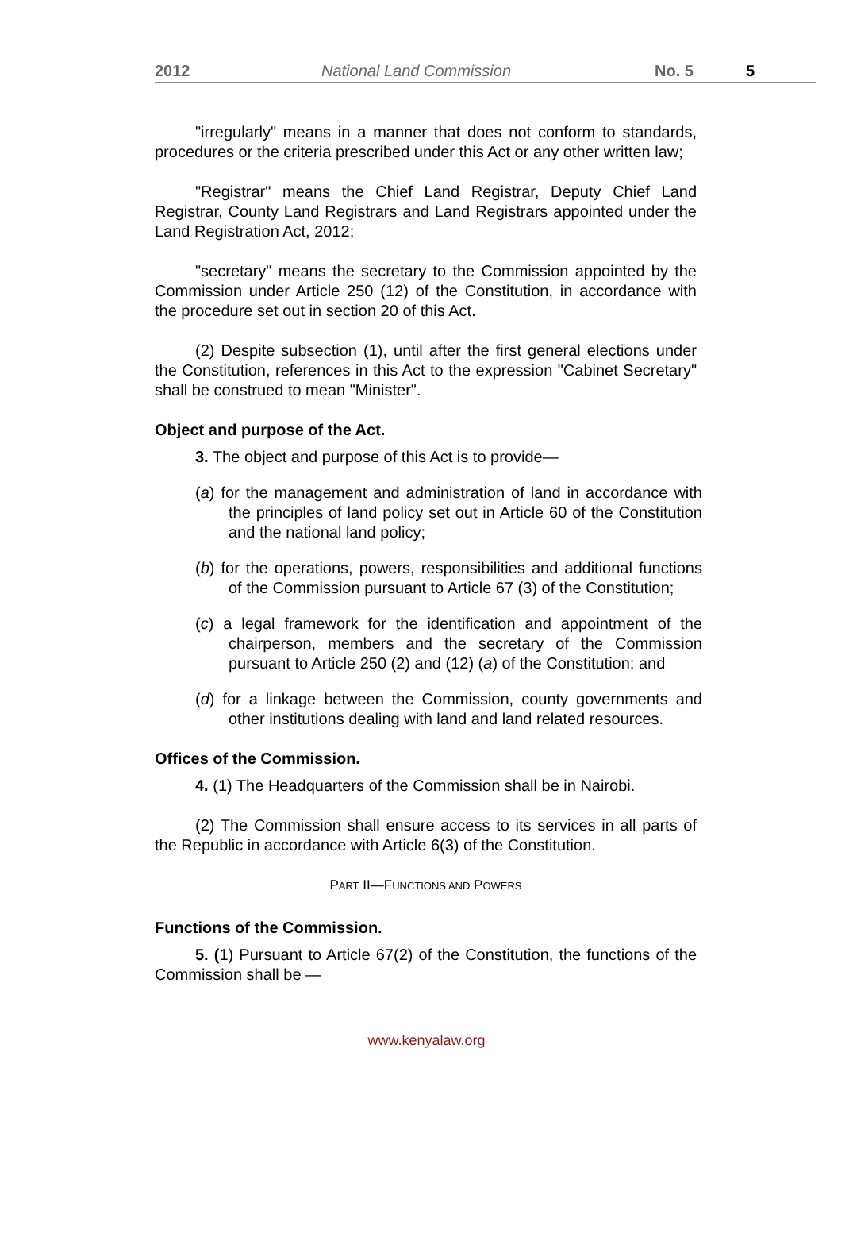2012 National Land Commission No. 5 5
"irregularly" means in a manner that does not conform to standards, procedures or the criteria prescribed under this Act or any other written law;
"Registrar" means the Chief Land Registrar, Deputy Chief Land Registrar, County Land Registrars and Land Registrars appointed under the Land Registration Act, 2012;
"secretary" means the secretary to the Commission appointed by the Commission under Article 250 (12) of the Constitution, in accordance with the procedure set out in section 20 of this Act.
(2) Despite subsection (1), until after the first general elections under the Constitution, references in this Act to the expression "Cabinet Secretary" shall be construed to mean "Minister".
Object and purpose of the Act.
3. The object and purpose of this Act is to provide—
(a) for the management and administration of land in accordance with the principles of land policy set out in Article 60 of the Constitution and the national land policy;
(b) for the operations, powers, responsibilities and additional functions of the Commission pursuant to Article 67 (3) of the Constitution;
(c) a legal framework for the identification and appointment of the chairperson, members and the secretary of the Commission pursuant to Article 250 (2) and (12) (a) of the Constitution; and
(d) for a linkage between the Commission, county governments and other institutions dealing with land and land related resources.
Offices of the Commission.
4. (1) The Headquarters of the Commission shall be in Nairobi.
(2) The Commission shall ensure access to its services in all parts of the Republic in accordance with Article 6(3) of the Constitution.
PART II—FUNCTIONS AND POWERS
Functions of the Commission.
5. (1) Pursuant to Article 67(2) of the Constitution, the functions of the Commission shall be —
www.kenyalaw.org